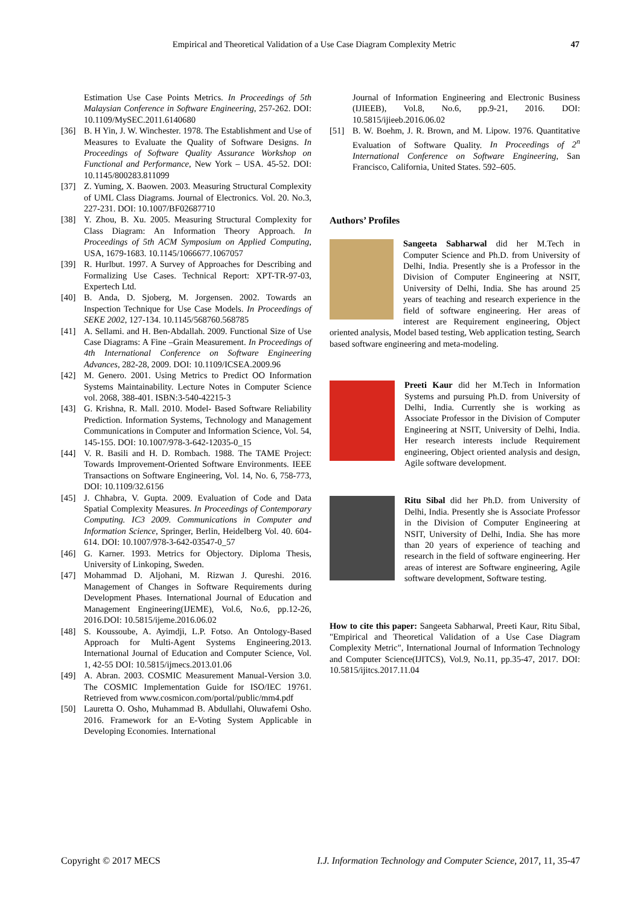Empirical and Theoretical Validation of a Use Case Diagram Complexity Metric 47
Estimation Use Case Points Metrics. In Proceedings of 5th Malaysian Conference in Software Engineering, 257-262. DOI: 10.1109/MySEC.2011.6140680
[36] B. H Yin, J. W. Winchester. 1978. The Establishment and Use of Measures to Evaluate the Quality of Software Designs. In Proceedings of Software Quality Assurance Workshop on Functional and Performance, New York – USA. 45-52. DOI: 10.1145/800283.811099
[37] Z. Yuming, X. Baowen. 2003. Measuring Structural Complexity of UML Class Diagrams. Journal of Electronics. Vol. 20. No.3, 227-231. DOI: 10.1007/BF02687710
[38] Y. Zhou, B. Xu. 2005. Measuring Structural Complexity for Class Diagram: An Information Theory Approach. In Proceedings of 5th ACM Symposium on Applied Computing, USA, 1679-1683. 10.1145/1066677.1067057
[39] R. Hurlbut. 1997. A Survey of Approaches for Describing and Formalizing Use Cases. Technical Report: XPT-TR-97-03, Expertech Ltd.
[40] B. Anda, D. Sjoberg, M. Jorgensen. 2002. Towards an Inspection Technique for Use Case Models. In Proceedings of SEKE 2002, 127-134. 10.1145/568760.568785
[41] A. Sellami. and H. Ben-Abdallah. 2009. Functional Size of Use Case Diagrams: A Fine –Grain Measurement. In Proceedings of 4th International Conference on Software Engineering Advances, 282-28, 2009. DOI: 10.1109/ICSEA.2009.96
[42] M. Genero. 2001. Using Metrics to Predict OO Information Systems Maintainability. Lecture Notes in Computer Science vol. 2068, 388-401. ISBN:3-540-42215-3
[43] G. Krishna, R. Mall. 2010. Model- Based Software Reliability Prediction. Information Systems, Technology and Management Communications in Computer and Information Science, Vol. 54, 145-155. DOI: 10.1007/978-3-642-12035-0_15
[44] V. R. Basili and H. D. Rombach. 1988. The TAME Project: Towards Improvement-Oriented Software Environments. IEEE Transactions on Software Engineering, Vol. 14, No. 6, 758-773, DOI: 10.1109/32.6156
[45] J. Chhabra, V. Gupta. 2009. Evaluation of Code and Data Spatial Complexity Measures. In Proceedings of Contemporary Computing. IC3 2009. Communications in Computer and Information Science, Springer, Berlin, Heidelberg Vol. 40. 604-614. DOI: 10.1007/978-3-642-03547-0_57
[46] G. Karner. 1993. Metrics for Objectory. Diploma Thesis, University of Linkoping, Sweden.
[47] Mohammad D. Aljohani, M. Rizwan J. Qureshi. 2016. Management of Changes in Software Requirements during Development Phases. International Journal of Education and Management Engineering(IJEME), Vol.6, No.6, pp.12-26, 2016.DOI: 10.5815/ijeme.2016.06.02
[48] S. Koussoube, A. Ayimdji, L.P. Fotso. An Ontology-Based Approach for Multi-Agent Systems Engineering.2013. International Journal of Education and Computer Science, Vol. 1, 42-55 DOI: 10.5815/ijmecs.2013.01.06
[49] A. Abran. 2003. COSMIC Measurement Manual-Version 3.0. The COSMIC Implementation Guide for ISO/IEC 19761. Retrieved from www.cosmicon.com/portal/public/mm4.pdf
[50] Lauretta O. Osho, Muhammad B. Abdullahi, Oluwafemi Osho. 2016. Framework for an E-Voting System Applicable in Developing Economies. International
Journal of Information Engineering and Electronic Business (IJIEEB), Vol.8, No.6, pp.9-21, 2016. DOI: 10.5815/ijieeb.2016.06.02
[51] B. W. Boehm, J. R. Brown, and M. Lipow. 1976. Quantitative Evaluation of Software Quality. In Proceedings of 2<sup>n</sup> International Conference on Software Engineering, San Francisco, California, United States. 592–605.
Authors’ Profiles
Sangeeta Sabharwal did her M.Tech in Computer Science and Ph.D. from University of Delhi, India. Presently she is a Professor in the Division of Computer Engineering at NSIT, University of Delhi, India. She has around 25 years of teaching and research experience in the field of software engineering. Her areas of interest are Requirement engineering, Object oriented analysis, Model based testing, Web application testing, Search based software engineering and meta-modeling.
Preeti Kaur did her M.Tech in Information Systems and pursuing Ph.D. from University of Delhi, India. Currently she is working as Associate Professor in the Division of Computer Engineering at NSIT, University of Delhi, India. Her research interests include Requirement engineering, Object oriented analysis and design, Agile software development.
Ritu Sibal did her Ph.D. from University of Delhi, India. Presently she is Associate Professor in the Division of Computer Engineering at NSIT, University of Delhi, India. She has more than 20 years of experience of teaching and research in the field of software engineering. Her areas of interest are Software engineering, Agile software development, Software testing.
How to cite this paper: Sangeeta Sabharwal, Preeti Kaur, Ritu Sibal, "Empirical and Theoretical Validation of a Use Case Diagram Complexity Metric", International Journal of Information Technology and Computer Science(IJITCS), Vol.9, No.11, pp.35-47, 2017. DOI: 10.5815/ijitcs.2017.11.04
Copyright © 2017 MECS I.J. Information Technology and Computer Science, 2017, 11, 35-47